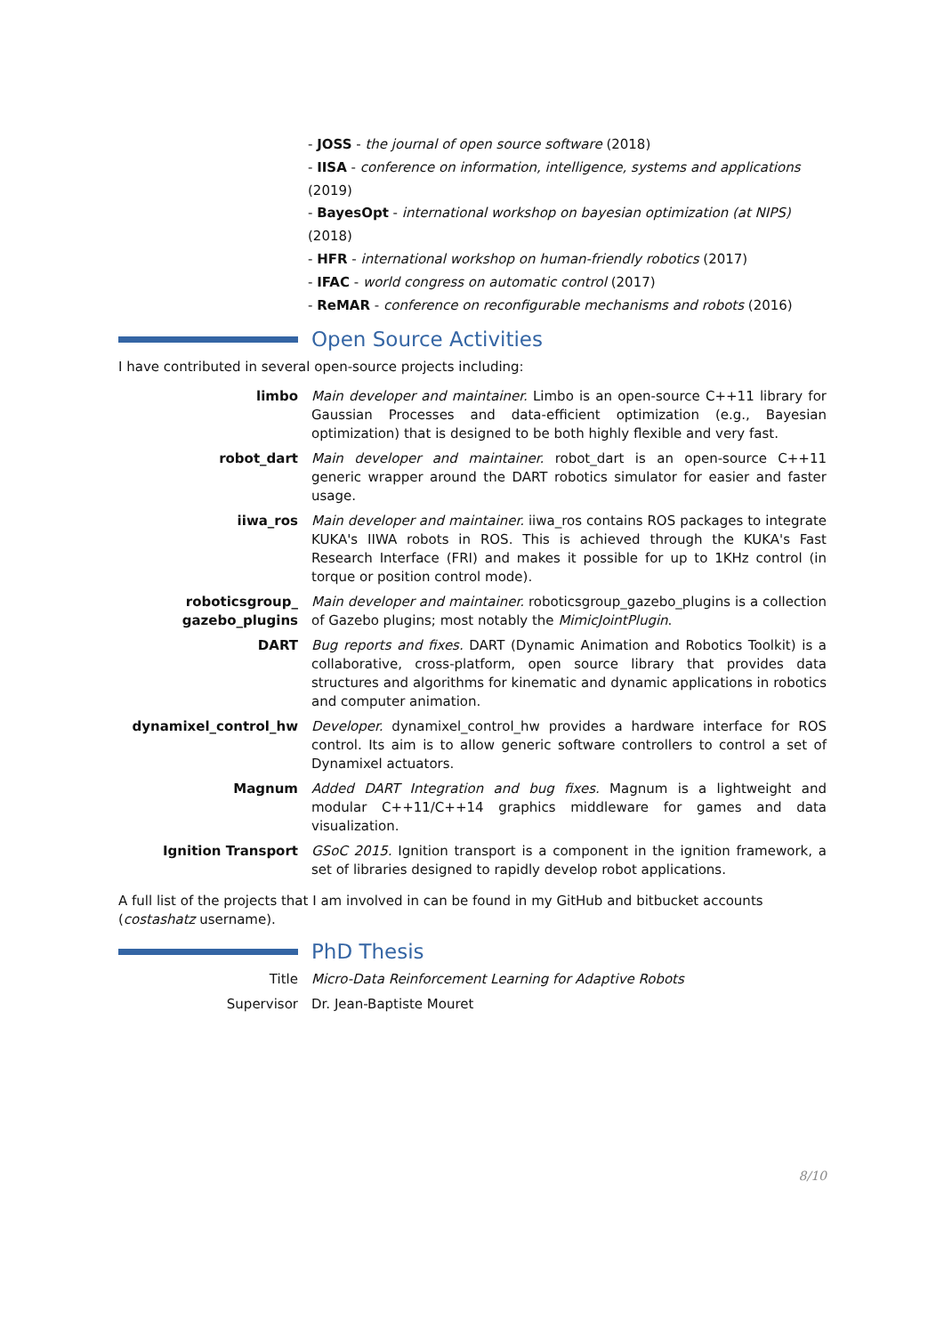- JOSS - the journal of open source software (2018)
- IISA - conference on information, intelligence, systems and applications (2019)
- BayesOpt - international workshop on bayesian optimization (at NIPS) (2018)
- HFR - international workshop on human-friendly robotics (2017)
- IFAC - world congress on automatic control (2017)
- ReMAR - conference on reconfigurable mechanisms and robots (2016)
Open Source Activities
I have contributed in several open-source projects including:
limbo Main developer and maintainer. Limbo is an open-source C++11 library for Gaussian Processes and data-efficient optimization (e.g., Bayesian optimization) that is designed to be both highly flexible and very fast.
robot_dart Main developer and maintainer. robot_dart is an open-source C++11 generic wrapper around the DART robotics simulator for easier and faster usage.
iiwa_ros Main developer and maintainer. iiwa_ros contains ROS packages to integrate KUKA's IIWA robots in ROS. This is achieved through the KUKA's Fast Research Interface (FRI) and makes it possible for up to 1KHz control (in torque or position control mode).
roboticsgroup_
gazebo_plugins
Main developer and maintainer. roboticsgroup_gazebo_plugins is a collection of Gazebo plugins; most notably the MimicJointPlugin.
DART Bug reports and fixes. DART (Dynamic Animation and Robotics Toolkit) is a collaborative, cross-platform, open source library that provides data structures and algorithms for kinematic and dynamic applications in robotics and computer animation.
dynamixel_control_hw Developer. dynamixel_control_hw provides a hardware interface for ROS control. Its aim is to allow generic software controllers to control a set of Dynamixel actuators.
Magnum Added DART Integration and bug fixes. Magnum is a lightweight and modular C++11/C++14 graphics middleware for games and data visualization.
Ignition Transport GSoC 2015. Ignition transport is a component in the ignition framework, a set of libraries designed to rapidly develop robot applications.
A full list of the projects that I am involved in can be found in my GitHub and bitbucket accounts (costashatz username).
PhD Thesis
Title Micro-Data Reinforcement Learning for Adaptive Robots
Supervisor Dr. Jean-Baptiste Mouret
8/10